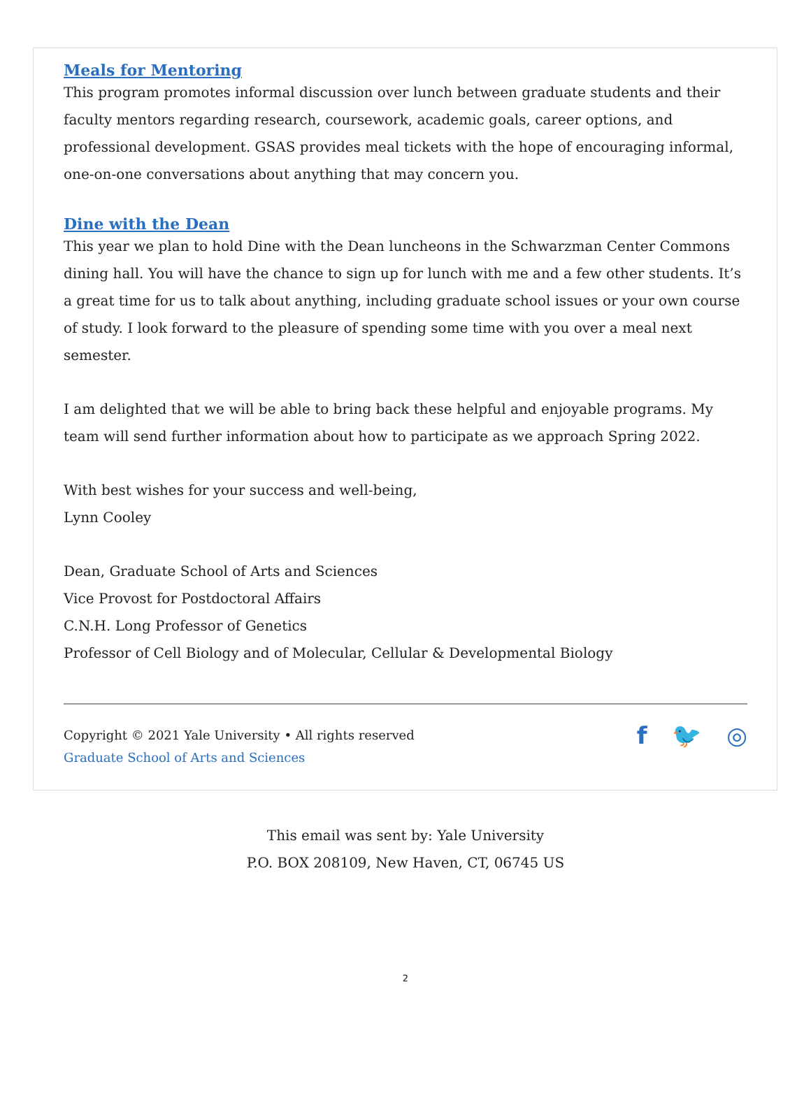Meals for Mentoring
This program promotes informal discussion over lunch between graduate students and their faculty mentors regarding research, coursework, academic goals, career options, and professional development. GSAS provides meal tickets with the hope of encouraging informal, one-on-one conversations about anything that may concern you.
Dine with the Dean
This year we plan to hold Dine with the Dean luncheons in the Schwarzman Center Commons dining hall. You will have the chance to sign up for lunch with me and a few other students. It’s a great time for us to talk about anything, including graduate school issues or your own course of study. I look forward to the pleasure of spending some time with you over a meal next semester.
I am delighted that we will be able to bring back these helpful and enjoyable programs. My team will send further information about how to participate as we approach Spring 2022.
With best wishes for your success and well-being,
Lynn Cooley
Dean, Graduate School of Arts and Sciences
Vice Provost for Postdoctoral Affairs
C.N.H. Long Professor of Genetics
Professor of Cell Biology and of Molecular, Cellular & Developmental Biology
Copyright © 2021 Yale University • All rights reserved
Graduate School of Arts and Sciences
f 🐦 ◎
This email was sent by: Yale University
P.O. BOX 208109, New Haven, CT, 06745 US
2